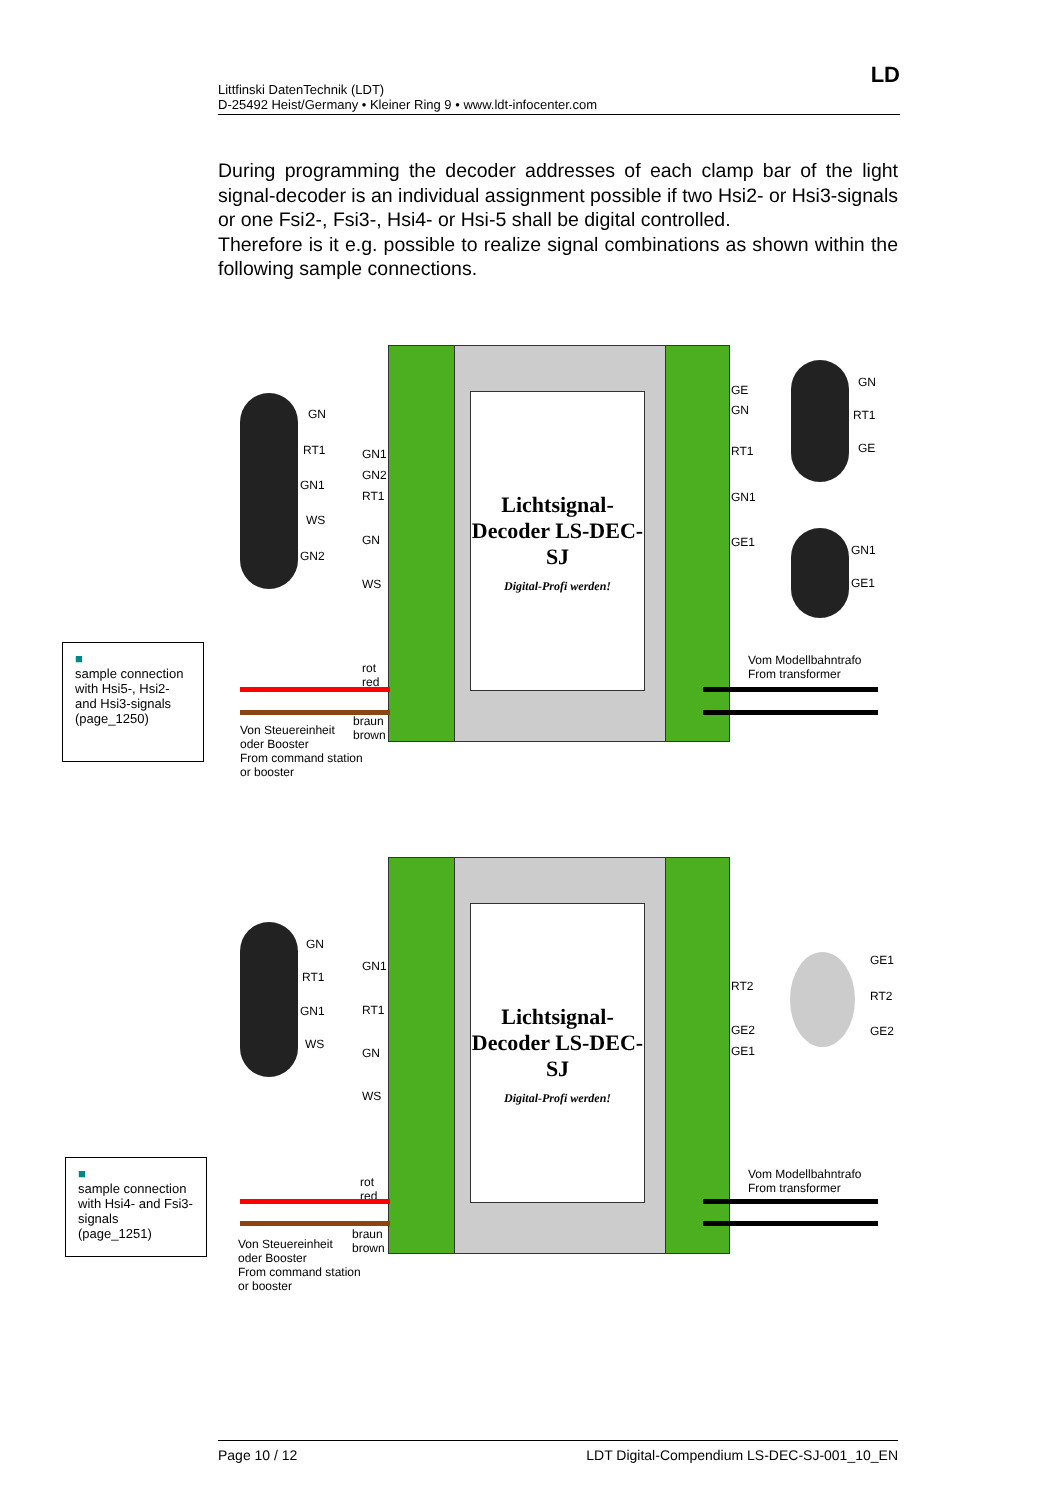Littfinski DatenTechnik (LDT)
D-25492 Heist/Germany • Kleiner Ring 9 • www.ldt-infocenter.com
LD
During programming the decoder addresses of each clamp bar of the light signal-decoder is an individual assignment possible if two Hsi2- or Hsi3-signals or one Fsi2-, Fsi3-, Hsi4- or Hsi-5 shall be digital controlled.
Therefore is it e.g. possible to realize signal combinations as shown within the following sample connections.
Lichtsignal-Decoder LS-DEC-SJ
Digital-Profi werden!
GN
RT1
GN1
WS
GN2
GN1
GN2
RT1
GN
WS
GE
GN
RT1
GN1
GE1
GN
RT1
GE
GN1
GE1
rot
red
braun
brown
Vom Modellbahntrafo
From transformer
Von Steuereinheit
oder Booster
From command station
or booster
■
sample connection with Hsi5-, Hsi2- and Hsi3-signals (page_1250)
Lichtsignal-Decoder LS-DEC-SJ
Digital-Profi werden!
GN
RT1
GN1
WS
GN1
RT1
GN
WS
RT2
GE2
GE1
GE1
RT2
GE2
rot
red
braun
brown
Vom Modellbahntrafo
From transformer
Von Steuereinheit
oder Booster
From command station
or booster
■
sample connection with Hsi4- and Fsi3-signals (page_1251)
Page 10 / 12 LDT Digital-Compendium LS-DEC-SJ-001_10_EN